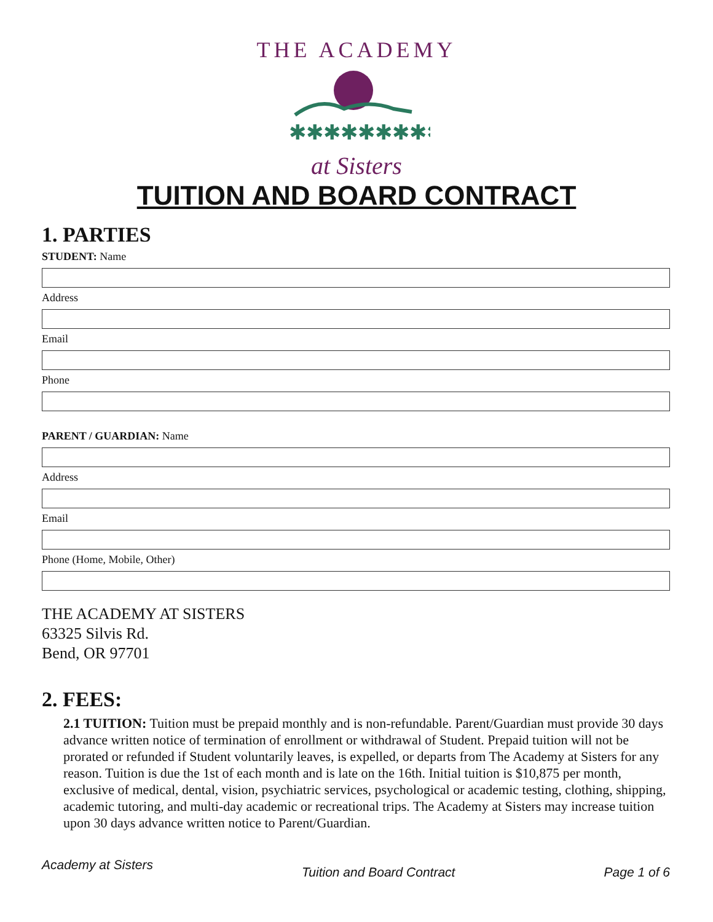THE ACADEMY
✱✱✱✱✱✱✱✱✱
at Sisters
TUITION AND BOARD CONTRACT
1. PARTIES
STUDENT: Name
Address
Email
Phone
PARENT / GUARDIAN: Name
Address
Email
Phone (Home, Mobile, Other)
THE ACADEMY AT SISTERS
63325 Silvis Rd.
Bend, OR 97701
2. FEES:
2.1 TUITION: Tuition must be prepaid monthly and is non-refundable. Parent/Guardian must provide 30 days advance written notice of termination of enrollment or withdrawal of Student. Prepaid tuition will not be prorated or refunded if Student voluntarily leaves, is expelled, or departs from The Academy at Sisters for any reason. Tuition is due the 1st of each month and is late on the 16th. Initial tuition is $10,875 per month, exclusive of medical, dental, vision, psychiatric services, psychological or academic testing, clothing, shipping, academic tutoring, and multi-day academic or recreational trips. The Academy at Sisters may increase tuition upon 30 days advance written notice to Parent/Guardian.
Academy at Sisters Tuition and Board Contract Page 1 of 6